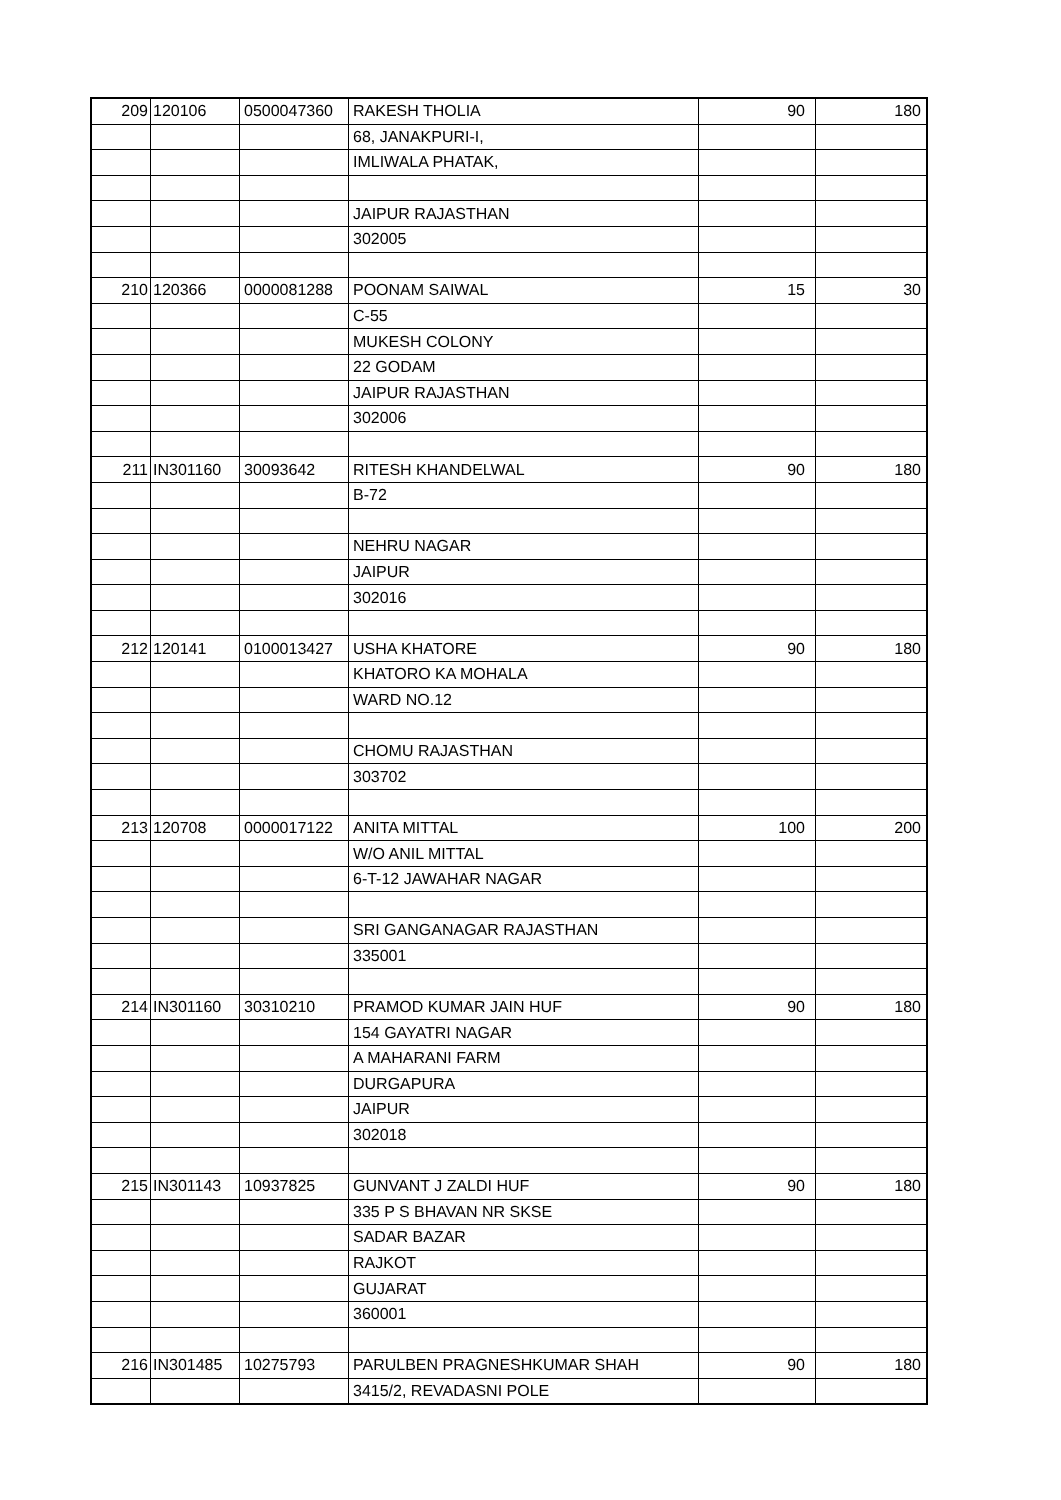| 209 | 120106 | 0500047360 | RAKESH THOLIA | 90 | 180 |
| | | | 68, JANAKPURI-I, | | |
| | | | IMLIWALA PHATAK, | | |
| | | | JAIPUR RAJASTHAN | | |
| | | | 302005 | | |
| 210 | 120366 | 0000081288 | POONAM SAIWAL | 15 | 30 |
| | | | C-55 | | |
| | | | MUKESH COLONY | | |
| | | | 22 GODAM | | |
| | | | JAIPUR RAJASTHAN | | |
| | | | 302006 | | |
| 211 | IN301160 | 30093642 | RITESH KHANDELWAL | 90 | 180 |
| | | | B-72 | | |
| | | | NEHRU NAGAR | | |
| | | | JAIPUR | | |
| | | | 302016 | | |
| 212 | 120141 | 0100013427 | USHA KHATORE | 90 | 180 |
| | | | KHATORO KA MOHALA | | |
| | | | WARD NO.12 | | |
| | | | CHOMU RAJASTHAN | | |
| | | | 303702 | | |
| 213 | 120708 | 0000017122 | ANITA MITTAL | 100 | 200 |
| | | | W/O ANIL MITTAL | | |
| | | | 6-T-12 JAWAHAR NAGAR | | |
| | | | SRI GANGANAGAR RAJASTHAN | | |
| | | | 335001 | | |
| 214 | IN301160 | 30310210 | PRAMOD KUMAR JAIN HUF | 90 | 180 |
| | | | 154 GAYATRI NAGAR | | |
| | | | A MAHARANI FARM | | |
| | | | DURGAPURA | | |
| | | | JAIPUR | | |
| | | | 302018 | | |
| 215 | IN301143 | 10937825 | GUNVANT J ZALDI HUF | 90 | 180 |
| | | | 335 P S BHAVAN NR SKSE | | |
| | | | SADAR BAZAR | | |
| | | | RAJKOT | | |
| | | | GUJARAT | | |
| | | | 360001 | | |
| 216 | IN301485 | 10275793 | PARULBEN PRAGNESHKUMAR SHAH | 90 | 180 |
| | | | 3415/2, REVADASNI POLE | | |